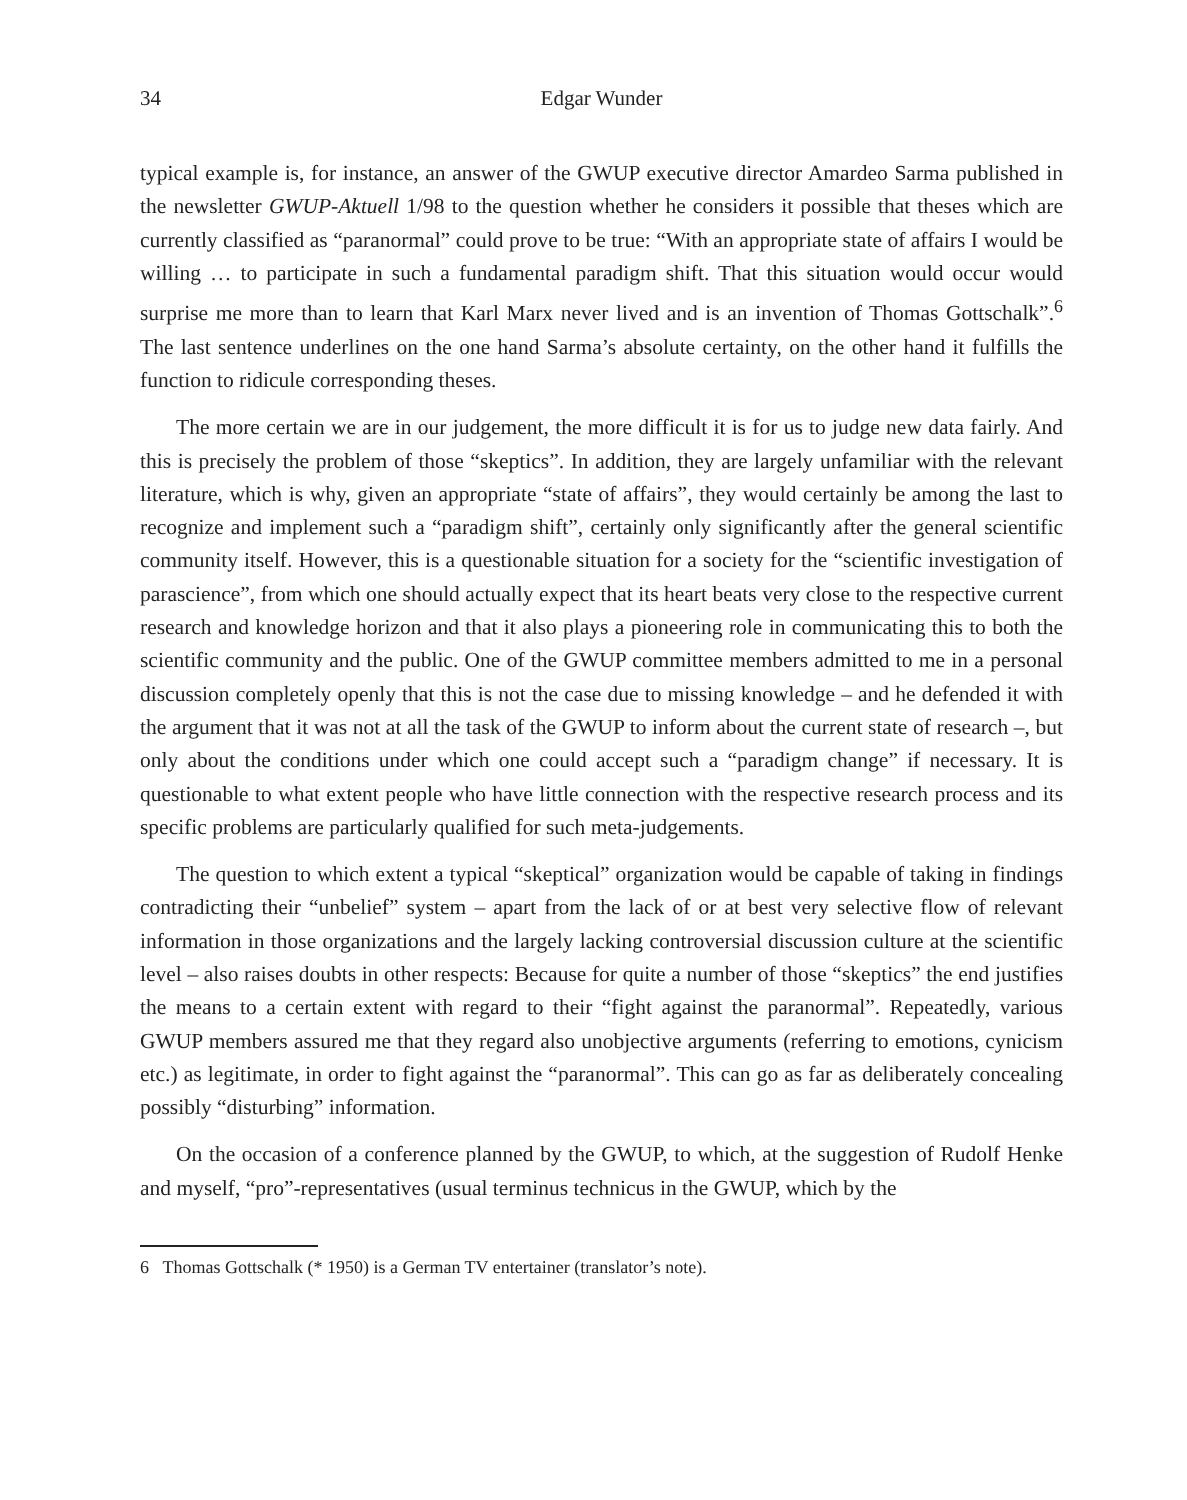34 Edgar Wunder
typical example is, for instance, an answer of the GWUP executive director Amardeo Sarma published in the newsletter GWUP-Aktuell 1/98 to the question whether he considers it possible that theses which are currently classified as “paranormal” could prove to be true: “With an appropriate state of affairs I would be willing … to participate in such a fundamental paradigm shift. That this situation would occur would surprise me more than to learn that Karl Marx never lived and is an invention of Thomas Gottschalk”.<sup>6</sup> The last sentence underlines on the one hand Sarma’s absolute certainty, on the other hand it fulfills the function to ridicule corresponding theses.
The more certain we are in our judgement, the more difficult it is for us to judge new data fairly. And this is precisely the problem of those “skeptics”. In addition, they are largely unfamiliar with the relevant literature, which is why, given an appropriate “state of affairs”, they would certainly be among the last to recognize and implement such a “paradigm shift”, certainly only significantly after the general scientific community itself. However, this is a questionable situation for a society for the “scientific investigation of parascience”, from which one should actually expect that its heart beats very close to the respective current research and knowledge horizon and that it also plays a pioneering role in communicating this to both the scientific community and the public. One of the GWUP committee members admitted to me in a personal discussion completely openly that this is not the case due to missing knowledge – and he defended it with the argument that it was not at all the task of the GWUP to inform about the current state of research –, but only about the conditions under which one could accept such a “paradigm change” if necessary. It is questionable to what extent people who have little connection with the respective research process and its specific problems are particularly qualified for such meta-judgements.
The question to which extent a typical “skeptical” organization would be capable of taking in findings contradicting their “unbelief” system – apart from the lack of or at best very selective flow of relevant information in those organizations and the largely lacking controversial discussion culture at the scientific level – also raises doubts in other respects: Because for quite a number of those “skeptics” the end justifies the means to a certain extent with regard to their “fight against the paranormal”. Repeatedly, various GWUP members assured me that they regard also unobjective arguments (referring to emotions, cynicism etc.) as legitimate, in order to fight against the “paranormal”. This can go as far as deliberately concealing possibly “disturbing” information.
On the occasion of a conference planned by the GWUP, to which, at the suggestion of Rudolf Henke and myself, “pro”-representatives (usual terminus technicus in the GWUP, which by the
6 Thomas Gottschalk (* 1950) is a German TV entertainer (translator’s note).